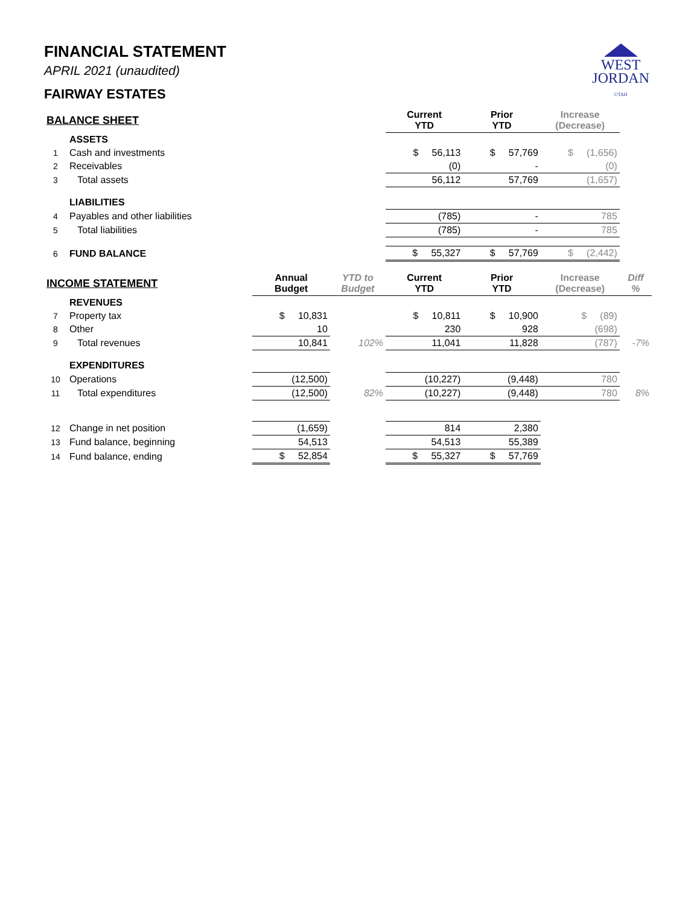WEST
JORDAN
UTAH
FINANCIAL STATEMENT
APRIL 2021 (unaudited)
FAIRWAY ESTATES
| BALANCE SHEET | | | | Current YTD | Prior YTD | Increase (Decrease) | |
| --- | --- | --- | --- | --- | --- | --- | --- |
| | ASSETS | | | | | | |
| 1 | Cash and investments | | | $ 56,113 | $ 57,769 | $ (1,656) | |
| 2 | Receivables | | | (0) | - | (0) | |
| 3 | Total assets | | | 56,112 | 57,769 | (1,657) | |
| | LIABILITIES | | | | | | |
| 4 | Payables and other liabilities | | | (785) | - | 785 | |
| 5 | Total liabilities | | | (785) | - | 785 | |
| 6 | FUND BALANCE | | | $ 55,327 | $ 57,769 | $ (2,442) | |
| INCOME STATEMENT | | Annual Budget | YTD to Budget | Current YTD | Prior YTD | Increase (Decrease) | Diff % |
| | REVENUES | | | | | | |
| 7 | Property tax | $ 10,831 | | $ 10,811 | $ 10,900 | $ (89) | |
| 8 | Other | 10 | | 230 | 928 | (698) | |
| 9 | Total revenues | 10,841 | 102% | 11,041 | 11,828 | (787) | -7% |
| | EXPENDITURES | | | | | | |
| 10 | Operations | (12,500) | | (10,227) | (9,448) | 780 | |
| 11 | Total expenditures | (12,500) | 82% | (10,227) | (9,448) | 780 | 8% |
| 12 | Change in net position | (1,659) | | 814 | 2,380 | | |
| 13 | Fund balance, beginning | 54,513 | | 54,513 | 55,389 | | |
| 14 | Fund balance, ending | $ 52,854 | | $ 55,327 | $ 57,769 | | |